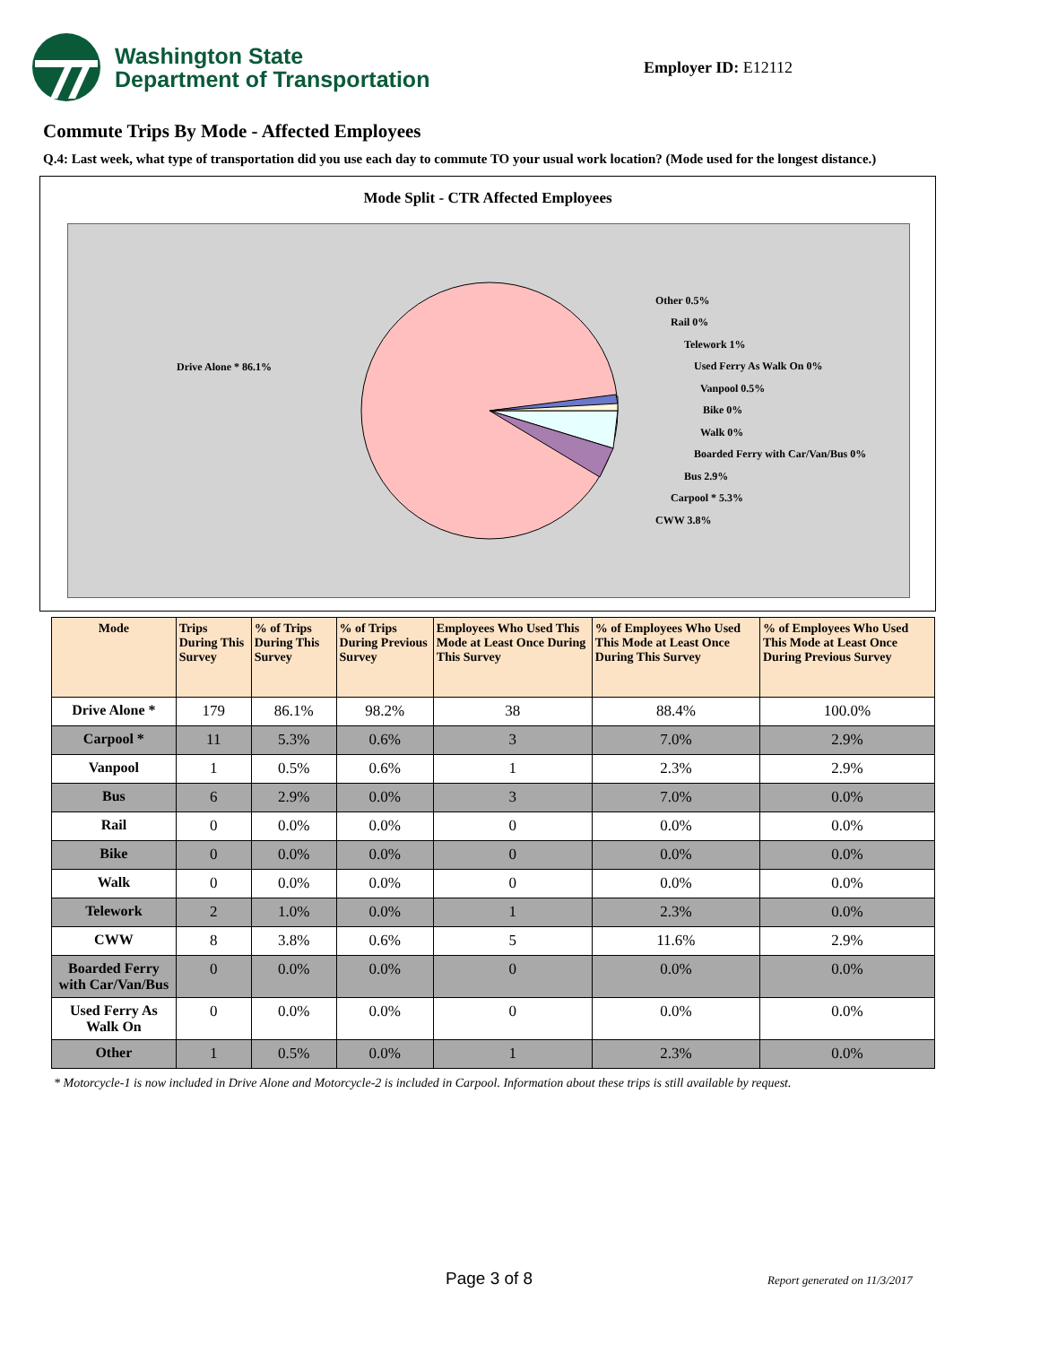Washington State
Department of Transportation
Employer ID: E12112
Commute Trips By Mode - Affected Employees
Q.4: Last week, what type of transportation did you use each day to commute TO your usual work location? (Mode used for the longest distance.)
Mode Split - CTR Affected Employees
Drive Alone * 86.1%
Other 0.5%
Rail 0%
Telework 1%
Used Ferry As Walk On 0%
Vanpool 0.5%
Bike 0%
Walk 0%
Boarded Ferry with Car/Van/Bus 0%
Bus 2.9%
Carpool * 5.3%
CWW 3.8%
| Mode | Trips During This Survey | % of Trips During This Survey | % of Trips During Previous Survey | Employees Who Used This Mode at Least Once During This Survey | % of Employees Who Used This Mode at Least Once During This Survey | % of Employees Who Used This Mode at Least Once During Previous Survey |
| --- | --- | --- | --- | --- | --- | --- |
| Drive Alone * | 179 | 86.1% | 98.2% | 38 | 88.4% | 100.0% |
| Carpool * | 11 | 5.3% | 0.6% | 3 | 7.0% | 2.9% |
| Vanpool | 1 | 0.5% | 0.6% | 1 | 2.3% | 2.9% |
| Bus | 6 | 2.9% | 0.0% | 3 | 7.0% | 0.0% |
| Rail | 0 | 0.0% | 0.0% | 0 | 0.0% | 0.0% |
| Bike | 0 | 0.0% | 0.0% | 0 | 0.0% | 0.0% |
| Walk | 0 | 0.0% | 0.0% | 0 | 0.0% | 0.0% |
| Telework | 2 | 1.0% | 0.0% | 1 | 2.3% | 0.0% |
| CWW | 8 | 3.8% | 0.6% | 5 | 11.6% | 2.9% |
| Boarded Ferry with Car/Van/Bus | 0 | 0.0% | 0.0% | 0 | 0.0% | 0.0% |
| Used Ferry As Walk On | 0 | 0.0% | 0.0% | 0 | 0.0% | 0.0% |
| Other | 1 | 0.5% | 0.0% | 1 | 2.3% | 0.0% |
* Motorcycle-1 is now included in Drive Alone and Motorcycle-2 is included in Carpool. Information about these trips is still available by request.
Page 3 of 8 Report generated on 11/3/2017